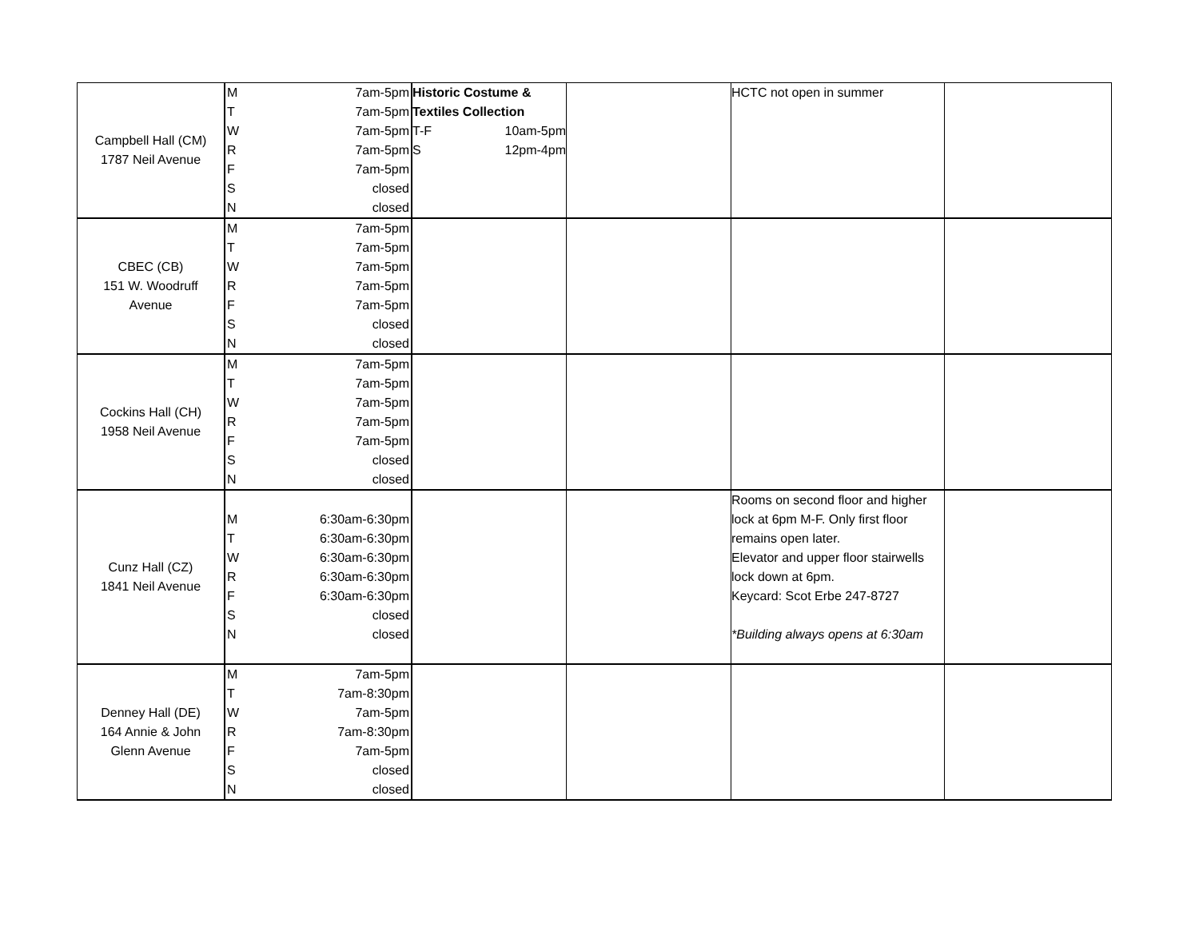| Campbell Hall (CM) 1787 Neil Avenue | M 7am-5pm T 7am-5pm W 7am-5pm R 7am-5pm F 7am-5pm S closed N closed | Historic Costume & Textiles Collection T-F 10am-5pm S 12pm-4pm | | HCTC not open in summer | |
| CBEC (CB) 151 W. Woodruff Avenue | M 7am-5pm T 7am-5pm W 7am-5pm R 7am-5pm F 7am-5pm S closed N closed | | | | |
| Cockins Hall (CH) 1958 Neil Avenue | M 7am-5pm T 7am-5pm W 7am-5pm R 7am-5pm F 7am-5pm S closed N closed | | | | |
| Cunz Hall (CZ) 1841 Neil Avenue | M 6:30am-6:30pm T 6:30am-6:30pm W 6:30am-6:30pm R 6:30am-6:30pm F 6:30am-6:30pm S closed N closed | | | Rooms on second floor and higher lock at 6pm M-F. Only first floor remains open later. Elevator and upper floor stairwells lock down at 6pm. Keycard: Scot Erbe 247-8727 *Building always opens at 6:30am | |
| Denney Hall (DE) 164 Annie & John Glenn Avenue | M 7am-5pm T 7am-8:30pm W 7am-5pm R 7am-8:30pm F 7am-5pm S closed N closed | | | | |